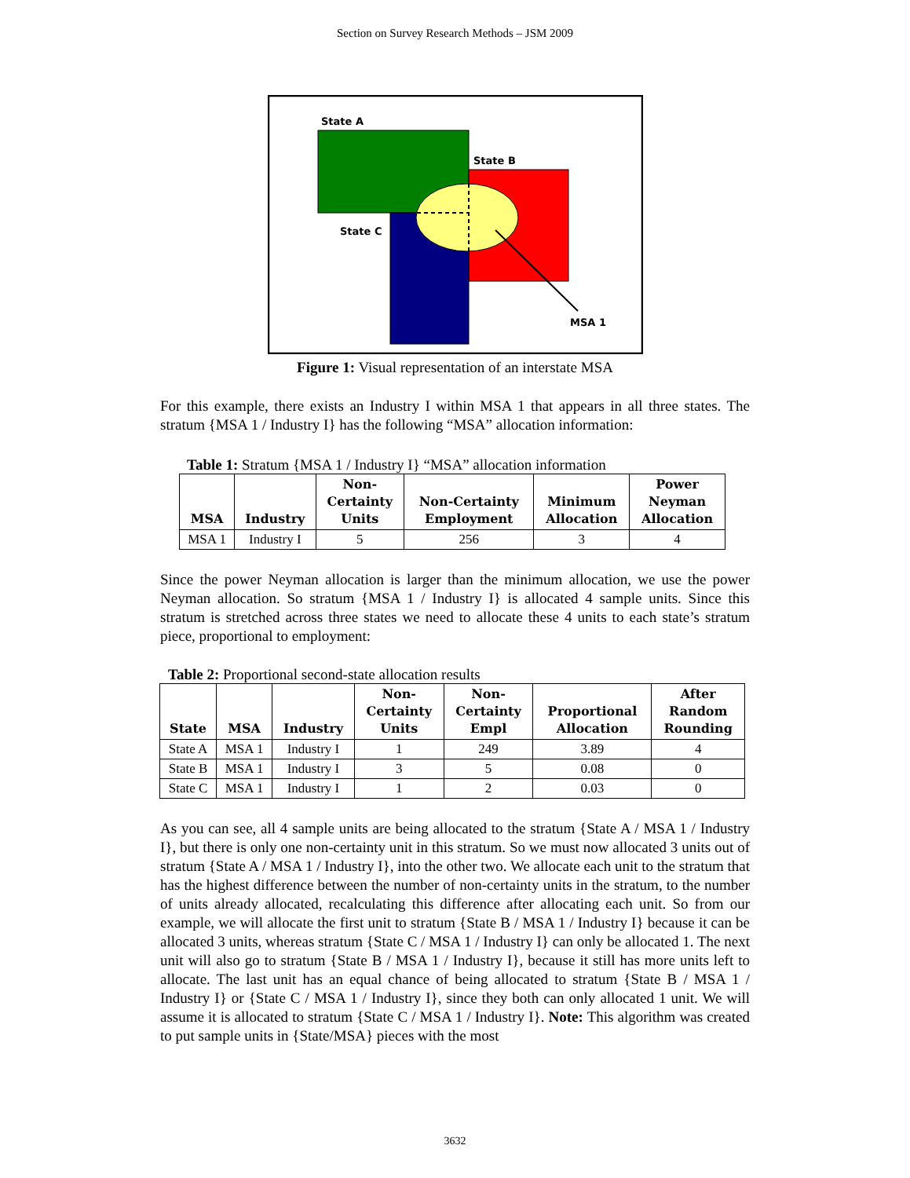Section on Survey Research Methods – JSM 2009
State A
State B
State C
MSA 1
Figure 1: Visual representation of an interstate MSA
For this example, there exists an Industry I within MSA 1 that appears in all three states. The stratum {MSA 1 / Industry I} has the following “MSA” allocation information:
Table 1: Stratum {MSA 1 / Industry I} “MSA” allocation information
| MSA | Industry | Non- Certainty Units | Non-Certainty Employment | Minimum Allocation | Power Neyman Allocation |
| --- | --- | --- | --- | --- | --- |
| MSA 1 | Industry I | 5 | 256 | 3 | 4 |
Since the power Neyman allocation is larger than the minimum allocation, we use the power Neyman allocation. So stratum {MSA 1 / Industry I} is allocated 4 sample units. Since this stratum is stretched across three states we need to allocate these 4 units to each state’s stratum piece, proportional to employment:
Table 2: Proportional second-state allocation results
| State | MSA | Industry | Non- Certainty Units | Non- Certainty Empl | Proportional Allocation | After Random Rounding |
| --- | --- | --- | --- | --- | --- | --- |
| State A | MSA 1 | Industry I | 1 | 249 | 3.89 | 4 |
| State B | MSA 1 | Industry I | 3 | 5 | 0.08 | 0 |
| State C | MSA 1 | Industry I | 1 | 2 | 0.03 | 0 |
As you can see, all 4 sample units are being allocated to the stratum {State A / MSA 1 / Industry I}, but there is only one non-certainty unit in this stratum. So we must now allocated 3 units out of stratum {State A / MSA 1 / Industry I}, into the other two. We allocate each unit to the stratum that has the highest difference between the number of non-certainty units in the stratum, to the number of units already allocated, recalculating this difference after allocating each unit. So from our example, we will allocate the first unit to stratum {State B / MSA 1 / Industry I} because it can be allocated 3 units, whereas stratum {State C / MSA 1 / Industry I} can only be allocated 1. The next unit will also go to stratum {State B / MSA 1 / Industry I}, because it still has more units left to allocate. The last unit has an equal chance of being allocated to stratum {State B / MSA 1 / Industry I} or {State C / MSA 1 / Industry I}, since they both can only allocated 1 unit. We will assume it is allocated to stratum {State C / MSA 1 / Industry I}. Note: This algorithm was created to put sample units in {State/MSA} pieces with the most
3632